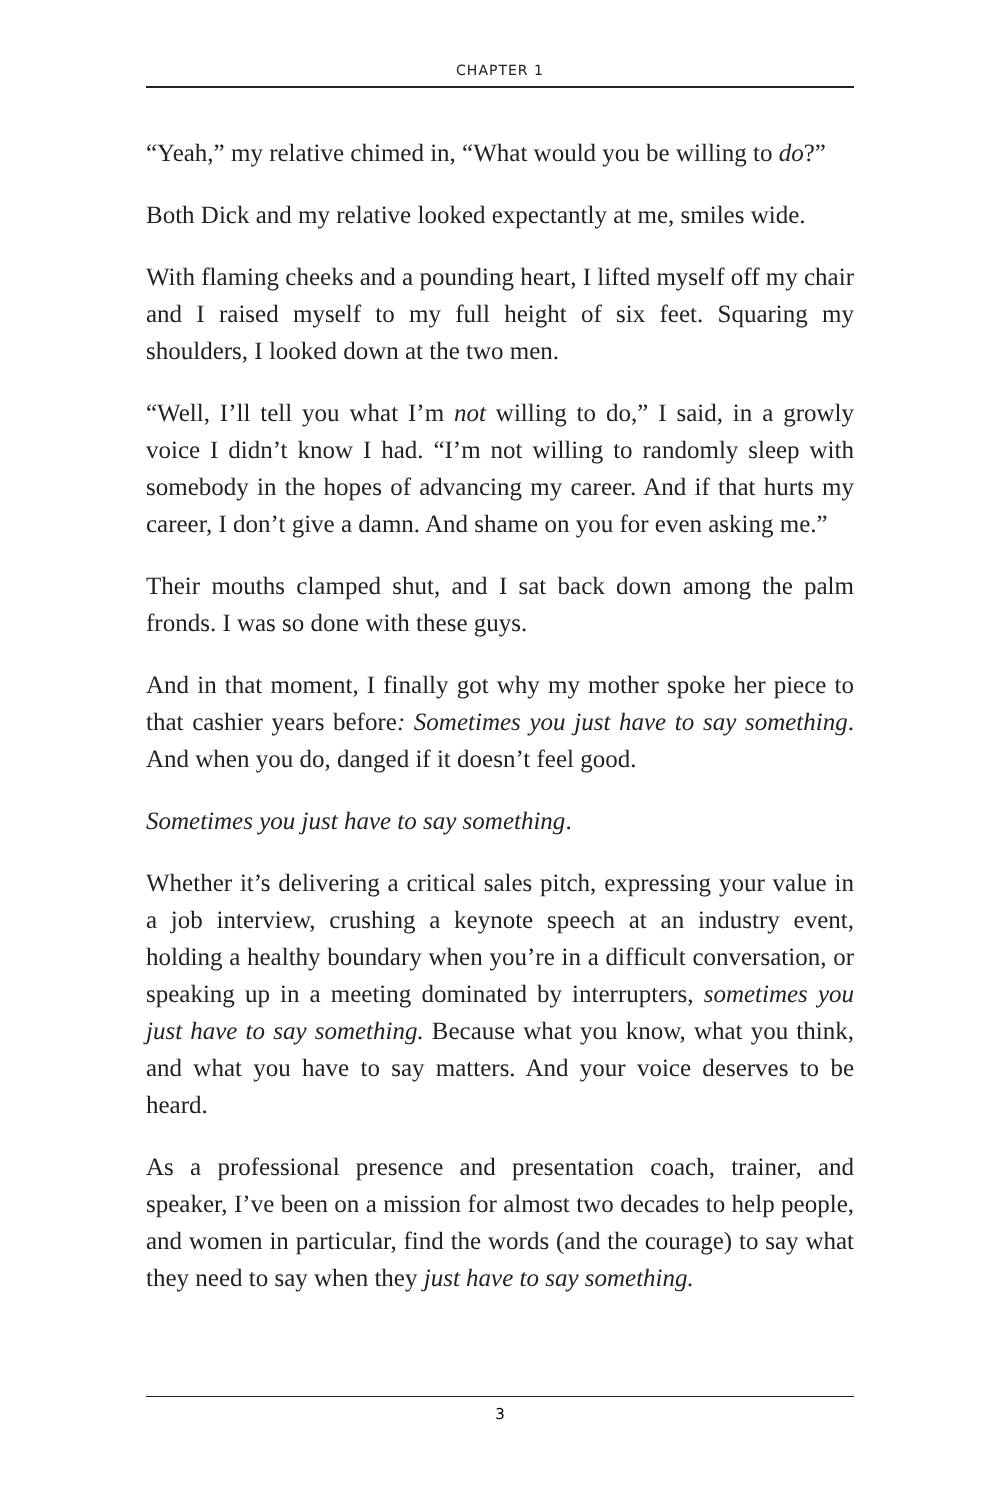CHAPTER 1
“Yeah,” my relative chimed in, “What would you be willing to do?”
Both Dick and my relative looked expectantly at me, smiles wide.
With flaming cheeks and a pounding heart, I lifted myself off my chair and I raised myself to my full height of six feet. Squaring my shoulders, I looked down at the two men.
“Well, I’ll tell you what I’m not willing to do,” I said, in a growly voice I didn’t know I had. “I’m not willing to randomly sleep with somebody in the hopes of advancing my career. And if that hurts my career, I don’t give a damn. And shame on you for even asking me.”
Their mouths clamped shut, and I sat back down among the palm fronds. I was so done with these guys.
And in that moment, I finally got why my mother spoke her piece to that cashier years before: Sometimes you just have to say something. And when you do, danged if it doesn’t feel good.
Sometimes you just have to say something.
Whether it’s delivering a critical sales pitch, expressing your value in a job interview, crushing a keynote speech at an industry event, holding a healthy boundary when you’re in a difficult conversation, or speaking up in a meeting dominated by interrupters, sometimes you just have to say something. Because what you know, what you think, and what you have to say matters. And your voice deserves to be heard.
As a professional presence and presentation coach, trainer, and speaker, I’ve been on a mission for almost two decades to help people, and women in particular, find the words (and the courage) to say what they need to say when they just have to say something.
3